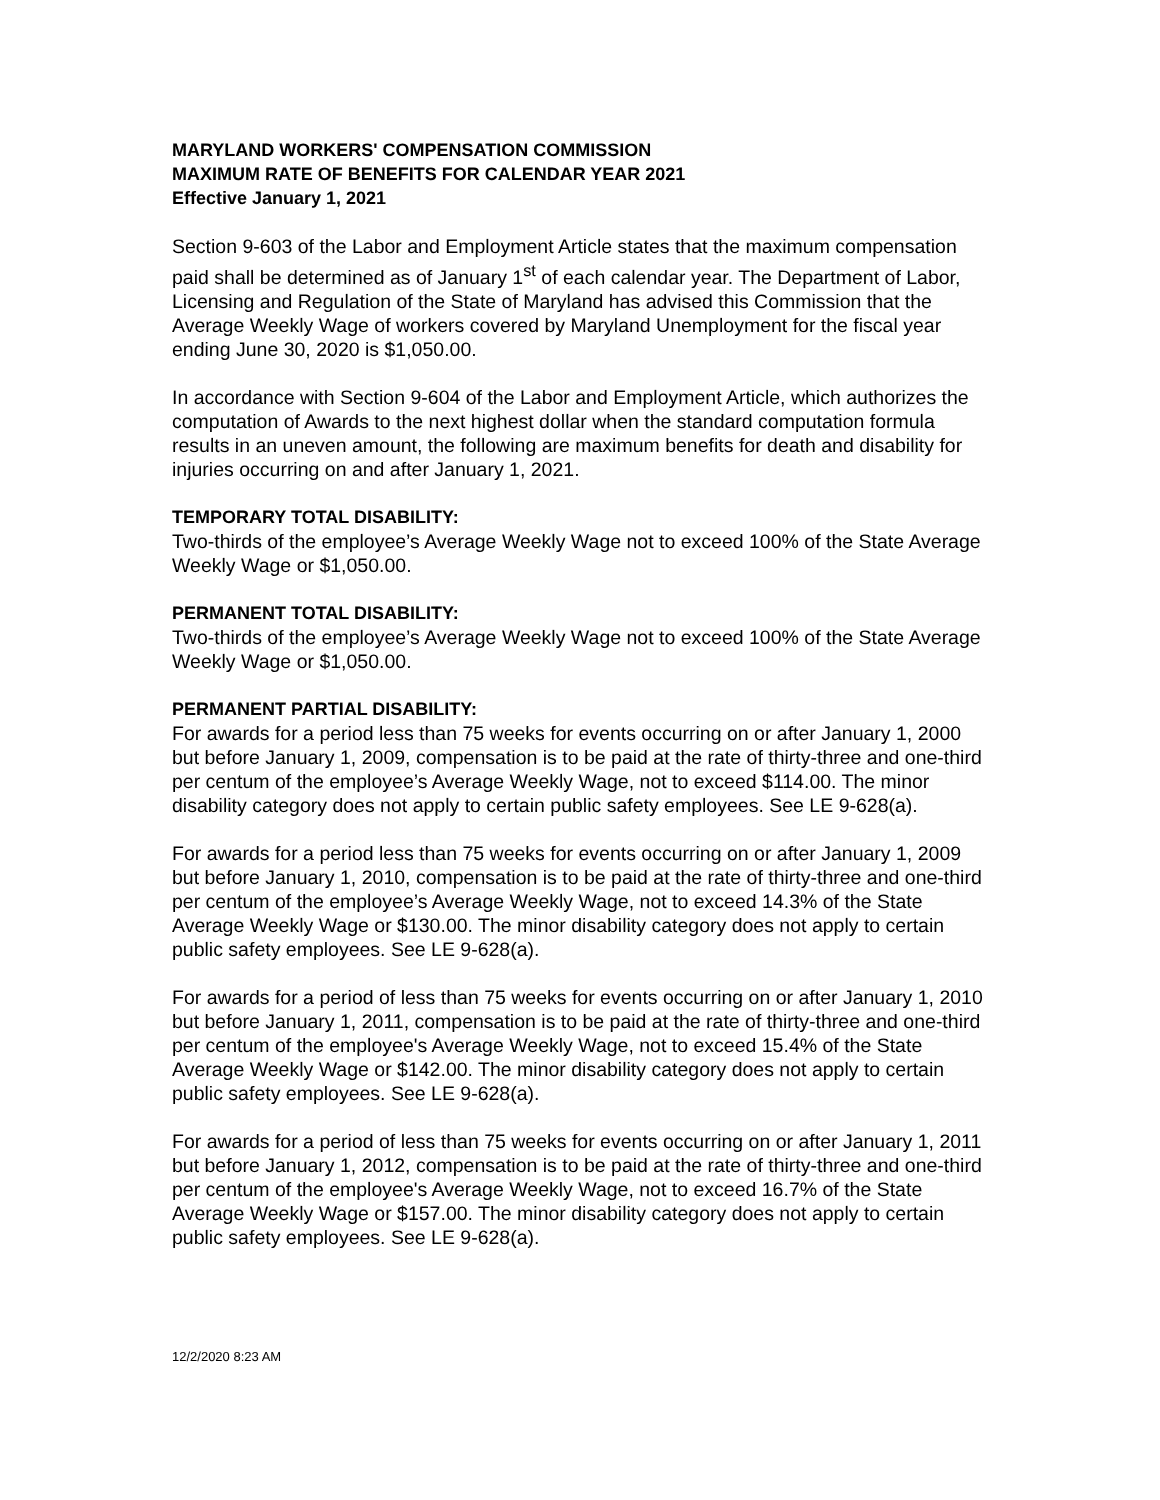MARYLAND WORKERS' COMPENSATION COMMISSION
MAXIMUM RATE OF BENEFITS FOR CALENDAR YEAR 2021
Effective January 1, 2021
Section 9-603 of the Labor and Employment Article states that the maximum compensation paid shall be determined as of January 1<sup>st</sup> of each calendar year. The Department of Labor, Licensing and Regulation of the State of Maryland has advised this Commission that the Average Weekly Wage of workers covered by Maryland Unemployment for the fiscal year ending June 30, 2020 is $1,050.00.
In accordance with Section 9-604 of the Labor and Employment Article, which authorizes the computation of Awards to the next highest dollar when the standard computation formula results in an uneven amount, the following are maximum benefits for death and disability for injuries occurring on and after January 1, 2021.
TEMPORARY TOTAL DISABILITY:
Two-thirds of the employee’s Average Weekly Wage not to exceed 100% of the State Average Weekly Wage or $1,050.00.
PERMANENT TOTAL DISABILITY:
Two-thirds of the employee’s Average Weekly Wage not to exceed 100% of the State Average Weekly Wage or $1,050.00.
PERMANENT PARTIAL DISABILITY:
For awards for a period less than 75 weeks for events occurring on or after January 1, 2000 but before January 1, 2009, compensation is to be paid at the rate of thirty-three and one-third per centum of the employee’s Average Weekly Wage, not to exceed $114.00. The minor disability category does not apply to certain public safety employees. See LE 9-628(a).
For awards for a period less than 75 weeks for events occurring on or after January 1, 2009 but before January 1, 2010, compensation is to be paid at the rate of thirty-three and one-third per centum of the employee’s Average Weekly Wage, not to exceed 14.3% of the State Average Weekly Wage or $130.00. The minor disability category does not apply to certain public safety employees. See LE 9-628(a).
For awards for a period of less than 75 weeks for events occurring on or after January 1, 2010 but before January 1, 2011, compensation is to be paid at the rate of thirty-three and one-third per centum of the employee's Average Weekly Wage, not to exceed 15.4% of the State Average Weekly Wage or $142.00. The minor disability category does not apply to certain public safety employees. See LE 9-628(a).
For awards for a period of less than 75 weeks for events occurring on or after January 1, 2011 but before January 1, 2012, compensation is to be paid at the rate of thirty-three and one-third per centum of the employee's Average Weekly Wage, not to exceed 16.7% of the State Average Weekly Wage or $157.00. The minor disability category does not apply to certain public safety employees. See LE 9-628(a).
12/2/2020 8:23 AM